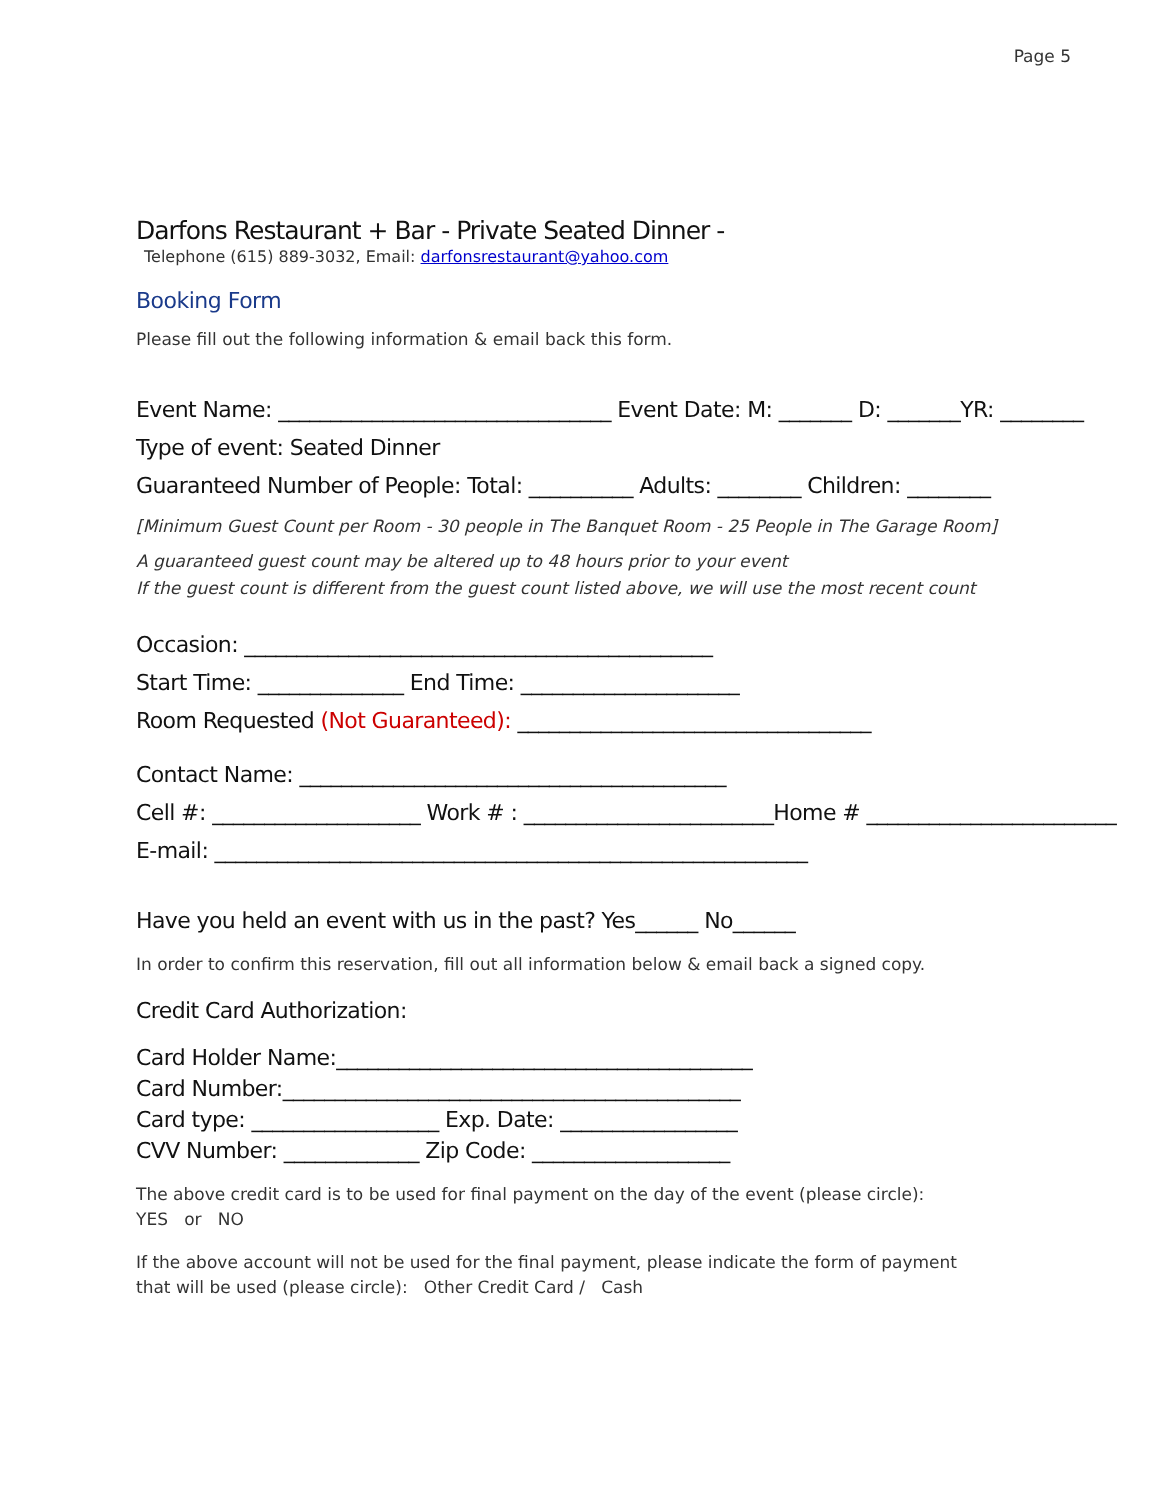Page 5
Darfons Restaurant + Bar - Private Seated Dinner -
Telephone (615) 889-3032, Email: darfonsrestaurant@yahoo.com
Booking Form
Please fill out the following information & email back this form.
Event Name: ________________________________ Event Date: M: _______ D: _______YR: ________
Type of event: Seated Dinner
Guaranteed Number of People: Total: __________ Adults: ________ Children: ________
[Minimum Guest Count per Room - 30 people in The Banquet Room - 25 People in The Garage Room]
A guaranteed guest count may be altered up to 48 hours prior to your event
If the guest count is different from the guest count listed above, we will use the most recent count
Occasion: _____________________________________________
Start Time: ______________ End Time: _____________________
Room Requested (Not Guaranteed): __________________________________
Contact Name: _________________________________________
Cell #: ____________________ Work # : ________________________Home # ________________________
E-mail: _________________________________________________________
Have you held an event with us in the past? Yes______ No______
In order to confirm this reservation, fill out all information below & email back a signed copy.
Credit Card Authorization:
Card Holder Name:________________________________________
Card Number:____________________________________________
Card type: __________________ Exp. Date: _________________
CVV Number: _____________ Zip Code: ___________________
The above credit card is to be used for final payment on the day of the event (please circle):
YES or NO
If the above account will not be used for the final payment, please indicate the form of payment
that will be used (please circle): Other Credit Card / Cash